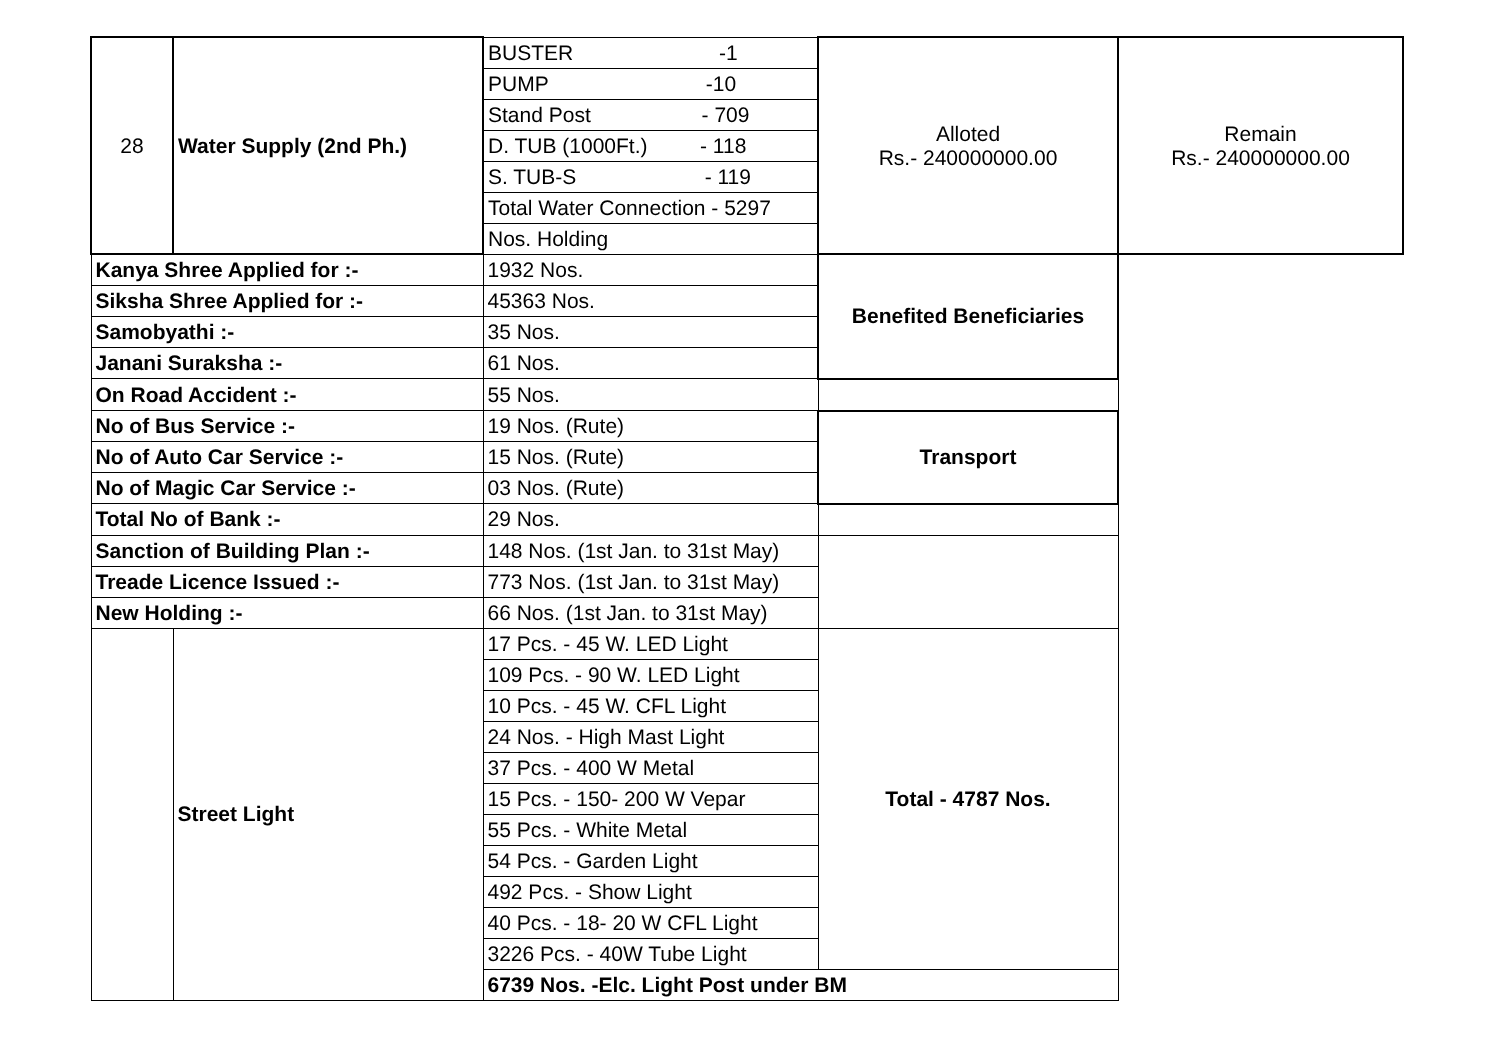| 28 | Water Supply (2nd Ph.) | BUSTER -1 | Alloted Rs.- 240000000.00 | Remain Rs.- 240000000.00 |
| | | PUMP -10 | | |
| | | Stand Post - 709 | | |
| | | D. TUB (1000Ft.) - 118 | | |
| | | S. TUB-S - 119 | | |
| | | Total Water Connection - 5297 | | |
| | | Nos. Holding | | |
| Kanya Shree Applied for :- | | 1932 Nos. | Benefited Beneficiaries | |
| Siksha Shree Applied for :- | | 45363 Nos. | | |
| Samobyathi :- | | 35 Nos. | | |
| Janani Suraksha :- | | 61 Nos. | | |
| On Road Accident :- | | 55 Nos. | | |
| No of Bus Service :- | | 19 Nos. (Rute) | Transport | |
| No of Auto Car Service :- | | 15 Nos. (Rute) | | |
| No of Magic Car Service :- | | 03 Nos. (Rute) | | |
| Total No of Bank :- | | 29 Nos. | | |
| Sanction of Building Plan :- | | 148 Nos. (1st Jan. to 31st May) | | |
| Treade Licence Issued :- | | 773 Nos. (1st Jan. to 31st May) | | |
| New Holding :- | | 66 Nos. (1st Jan. to 31st May) | | |
| | Street Light | 17 Pcs. - 45 W. LED Light | Total - 4787 Nos. | |
| | | 109 Pcs. - 90 W. LED Light | | |
| | | 10 Pcs. - 45 W. CFL Light | | |
| | | 24 Nos. - High Mast Light | | |
| | | 37 Pcs. - 400 W Metal | | |
| | | 15 Pcs. - 150- 200 W Vepar | | |
| | | 55 Pcs. - White Metal | | |
| | | 54 Pcs. - Garden Light | | |
| | | 492 Pcs. - Show Light | | |
| | | 40 Pcs. - 18- 20 W CFL Light | | |
| | | 3226 Pcs. - 40W Tube Light | | |
| | | 6739 Nos. -Elc. Light Post under BM | | |